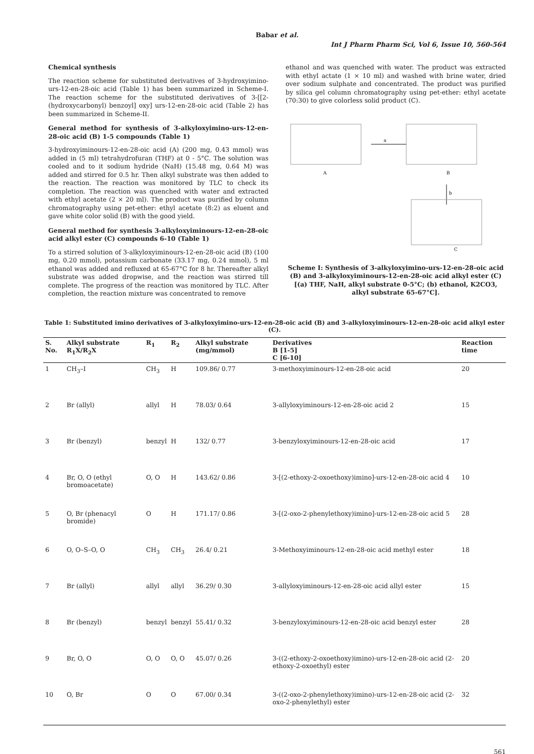Babar et al.
Int J Pharm Pharm Sci, Vol 6, Issue 10, 560-564
Chemical synthesis
The reaction scheme for substituted derivatives of 3-hydroxyimino-urs-12-en-28-oic acid (Table 1) has been summarized in Scheme-I. The reaction scheme for the substituted derivatives of 3-[[2-(hydroxycarbonyl) benzoyl] oxy] urs-12-en-28-oic acid (Table 2) has been summarized in Scheme-II.
General method for synthesis of 3-alkyloxyimino-urs-12-en-28-oic acid (B) 1-5 compounds (Table 1)
3-hydroxyiminours-12-en-28-oic acid (A) (200 mg, 0.43 mmol) was added in (5 ml) tetrahydrofuran (THF) at 0 - 5°C. The solution was cooled and to it sodium hydride (NaH) (15.48 mg, 0.64 M) was added and stirred for 0.5 hr. Then alkyl substrate was then added to the reaction. The reaction was monitored by TLC to check its completion. The reaction was quenched with water and extracted with ethyl acetate (2 × 20 ml). The product was purified by column chromatography using pet-ether: ethyl acetate (8:2) as eluent and gave white color solid (B) with the good yield.
General method for synthesis 3-alkyloxyiminours-12-en-28-oic acid alkyl ester (C) compounds 6-10 (Table 1)
To a stirred solution of 3-alkyloxyiminours-12-en-28-oic acid (B) (100 mg, 0.20 mmol), potassium carbonate (33.17 mg, 0.24 mmol), 5 ml ethanol was added and refluxed at 65-67°C for 8 hr. Thereafter alkyl substrate was added dropwise, and the reaction was stirred till complete. The progress of the reaction was monitored by TLC. After completion, the reaction mixture was concentrated to remove
ethanol and was quenched with water. The product was extracted with ethyl actate (1 × 10 ml) and washed with brine water, dried over sodium sulphate and concentrated. The product was purified by silica gel column chromatography using pet-ether: ethyl acetate (70:30) to give colorless solid product (C).
A
B
C
a
b
Scheme I: Synthesis of 3-alkyloxyimino-urs-12-en-28-oic acid (B) and 3-alkyloxyiminours-12-en-28-oic acid alkyl ester (C) [(a) THF, NaH, alkyl substrate 0-5°C; (b) ethanol, K2CO3, alkyl substrate 65-67°C].
Table 1: Substituted imino derivatives of 3-alkyloxyimino-urs-12-en-28-oic acid (B) and 3-alkyloxyiminours-12-en-28-oic acid alkyl ester (C).
| S. No. | Alkyl substrate R<sub>1</sub>X/R<sub>2</sub>X | R<sub>1</sub> | R<sub>2</sub> | Alkyl substrate (mg/mmol) | Derivatives B [1-5] C [6-10] | Reaction time |
| --- | --- | --- | --- | --- | --- | --- |
| 1 | CH<sub>3</sub>–I | CH<sub>3</sub> | H | 109.86/ 0.77 | 3-methoxyiminours-12-en-28-oic acid | 20 |
| 2 | Br (allyl) | allyl | H | 78.03/ 0.64 | 3-allyloxyiminours-12-en-28-oic acid 2 | 15 |
| 3 | Br (benzyl) | benzyl | H | 132/ 0.77 | 3-benzyloxyiminours-12-en-28-oic acid | 17 |
| 4 | Br, O, O (ethyl bromoacetate) | O, O | H | 143.62/ 0.86 | 3-[(2-ethoxy-2-oxoethoxy)imino]-urs-12-en-28-oic acid 4 | 10 |
| 5 | O, Br (phenacyl bromide) | O | H | 171.17/ 0.86 | 3-[(2-oxo-2-phenylethoxy)imino]-urs-12-en-28-oic acid 5 | 28 |
| 6 | O, O–S–O, O | CH<sub>3</sub> | CH<sub>3</sub> | 26.4/ 0.21 | 3-Methoxyiminours-12-en-28-oic acid methyl ester | 18 |
| 7 | Br (allyl) | allyl | allyl | 36.29/ 0.30 | 3-allyloxyiminours-12-en-28-oic acid allyl ester | 15 |
| 8 | Br (benzyl) | benzyl | benzyl | 55.41/ 0.32 | 3-benzyloxyiminours-12-en-28-oic acid benzyl ester | 28 |
| 9 | Br, O, O | O, O | O, O | 45.07/ 0.26 | 3-((2-ethoxy-2-oxoethoxy)imino)-urs-12-en-28-oic acid (2-ethoxy-2-oxoethyl) ester | 20 |
| 10 | O, Br | O | O | 67.00/ 0.34 | 3-((2-oxo-2-phenylethoxy)imino)-urs-12-en-28-oic acid (2-oxo-2-phenylethyl) ester | 32 |
561